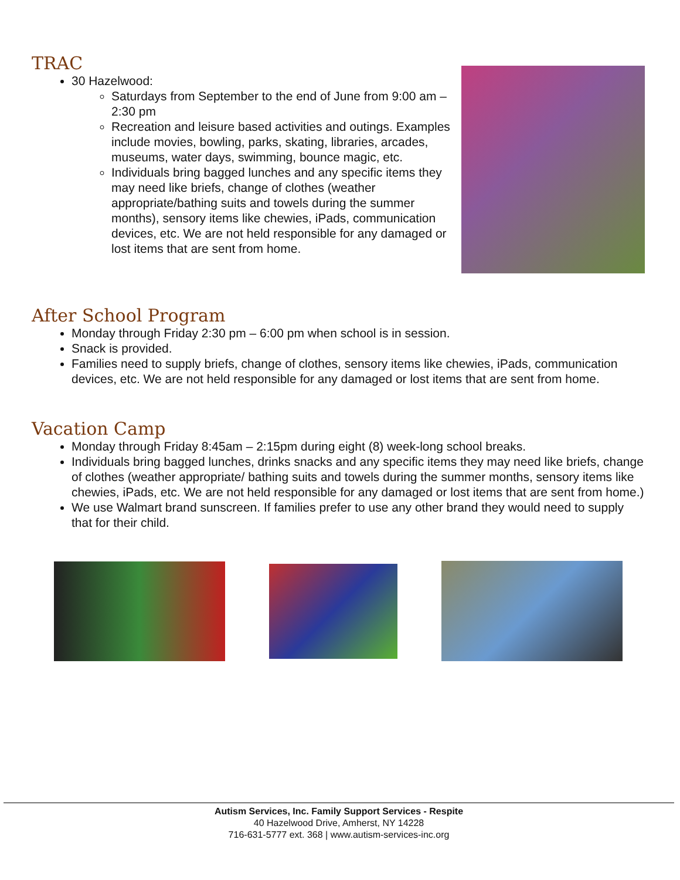TRAC
30 Hazelwood:
Saturdays from September to the end of June from 9:00 am – 2:30 pm
Recreation and leisure based activities and outings. Examples include movies, bowling, parks, skating, libraries, arcades, museums, water days, swimming, bounce magic, etc.
Individuals bring bagged lunches and any specific items they may need like briefs, change of clothes (weather appropriate/bathing suits and towels during the summer months), sensory items like chewies, iPads, communication devices, etc. We are not held responsible for any damaged or lost items that are sent from home.
After School Program
Monday through Friday 2:30 pm – 6:00 pm when school is in session.
Snack is provided.
Families need to supply briefs, change of clothes, sensory items like chewies, iPads, communication devices, etc. We are not held responsible for any damaged or lost items that are sent from home.
Vacation Camp
Monday through Friday 8:45am – 2:15pm during eight (8) week-long school breaks.
Individuals bring bagged lunches, drinks snacks and any specific items they may need like briefs, change of clothes (weather appropriate/ bathing suits and towels during the summer months, sensory items like chewies, iPads, etc. We are not held responsible for any damaged or lost items that are sent from home.)
We use Walmart brand sunscreen. If families prefer to use any other brand they would need to supply that for their child.
Autism Services, Inc. Family Support Services - Respite
40 Hazelwood Drive, Amherst, NY 14228
716-631-5777 ext. 368 | www.autism-services-inc.org